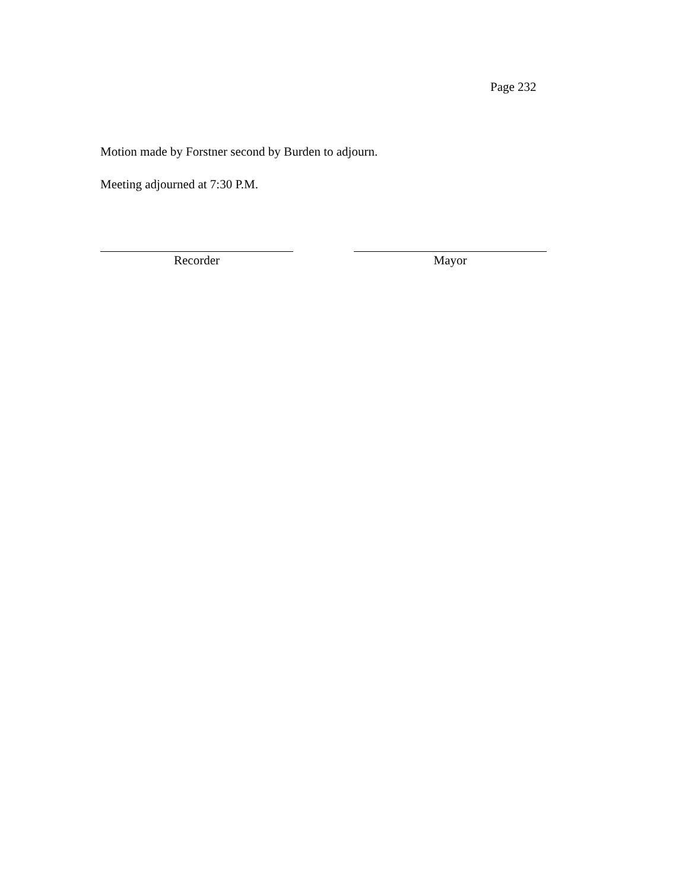Page 232
Motion made by Forstner second by Burden to adjourn.
Meeting adjourned at 7:30 P.M.
Recorder Mayor